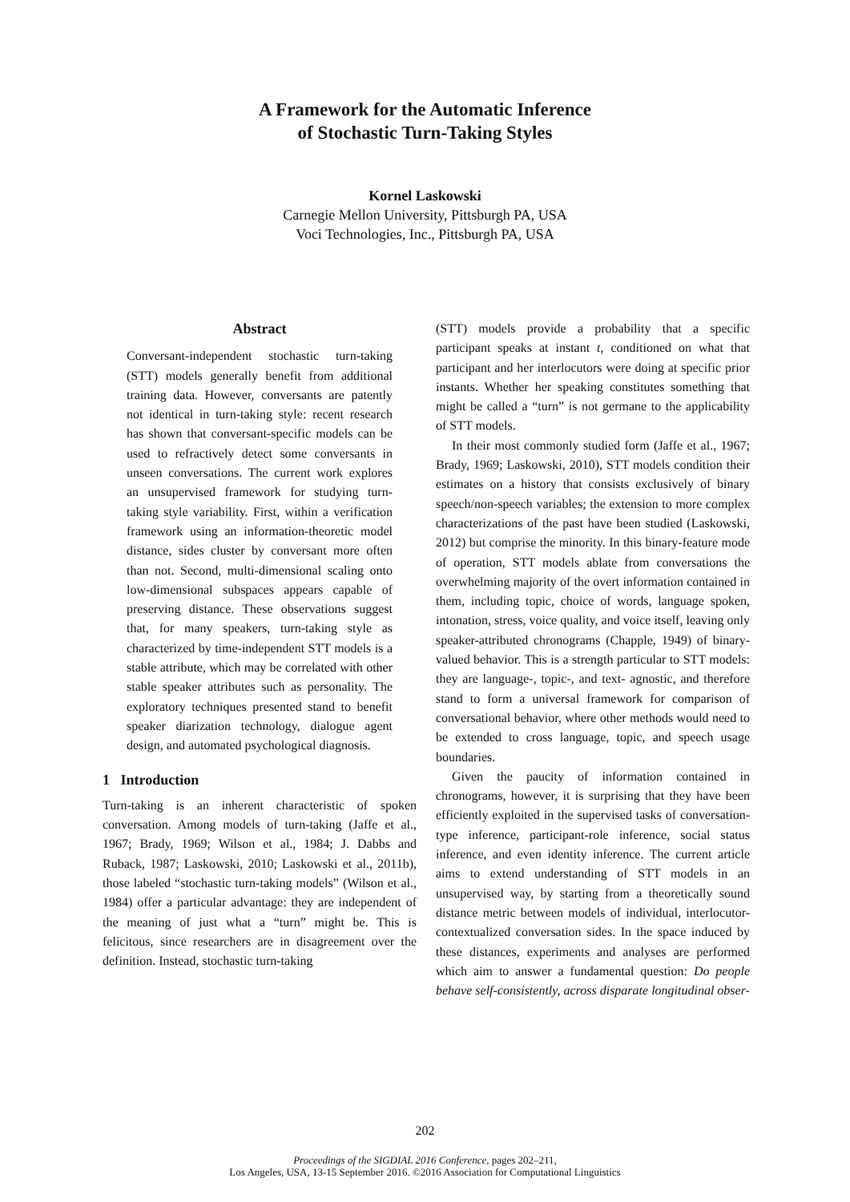A Framework for the Automatic Inference
of Stochastic Turn-Taking Styles
Kornel Laskowski
Carnegie Mellon University, Pittsburgh PA, USA
Voci Technologies, Inc., Pittsburgh PA, USA
Abstract
Conversant-independent stochastic turn-taking (STT) models generally benefit from additional training data. However, conversants are patently not identical in turn-taking style: recent research has shown that conversant-specific models can be used to refractively detect some conversants in unseen conversations. The current work explores an unsupervised framework for studying turn-taking style variability. First, within a verification framework using an information-theoretic model distance, sides cluster by conversant more often than not. Second, multi-dimensional scaling onto low-dimensional subspaces appears capable of preserving distance. These observations suggest that, for many speakers, turn-taking style as characterized by time-independent STT models is a stable attribute, which may be correlated with other stable speaker attributes such as personality. The exploratory techniques presented stand to benefit speaker diarization technology, dialogue agent design, and automated psychological diagnosis.
1 Introduction
Turn-taking is an inherent characteristic of spoken conversation. Among models of turn-taking (Jaffe et al., 1967; Brady, 1969; Wilson et al., 1984; J. Dabbs and Ruback, 1987; Laskowski, 2010; Laskowski et al., 2011b), those labeled “stochastic turn-taking models” (Wilson et al., 1984) offer a particular advantage: they are independent of the meaning of just what a “turn” might be. This is felicitous, since researchers are in disagreement over the definition. Instead, stochastic turn-taking
(STT) models provide a probability that a specific participant speaks at instant t, conditioned on what that participant and her interlocutors were doing at specific prior instants. Whether her speaking constitutes something that might be called a “turn” is not germane to the applicability of STT models.
In their most commonly studied form (Jaffe et al., 1967; Brady, 1969; Laskowski, 2010), STT models condition their estimates on a history that consists exclusively of binary speech/non-speech variables; the extension to more complex characterizations of the past have been studied (Laskowski, 2012) but comprise the minority. In this binary-feature mode of operation, STT models ablate from conversations the overwhelming majority of the overt information contained in them, including topic, choice of words, language spoken, intonation, stress, voice quality, and voice itself, leaving only speaker-attributed chronograms (Chapple, 1949) of binary-valued behavior. This is a strength particular to STT models: they are language-, topic-, and text- agnostic, and therefore stand to form a universal framework for comparison of conversational behavior, where other methods would need to be extended to cross language, topic, and speech usage boundaries.
Given the paucity of information contained in chronograms, however, it is surprising that they have been efficiently exploited in the supervised tasks of conversation-type inference, participant-role inference, social status inference, and even identity inference. The current article aims to extend understanding of STT models in an unsupervised way, by starting from a theoretically sound distance metric between models of individual, interlocutor-contextualized conversation sides. In the space induced by these distances, experiments and analyses are performed which aim to answer a fundamental question: Do people behave self-consistently, across disparate longitudinal obser-
202
Proceedings of the SIGDIAL 2016 Conference, pages 202–211,
Los Angeles, USA, 13-15 September 2016. ©2016 Association for Computational Linguistics